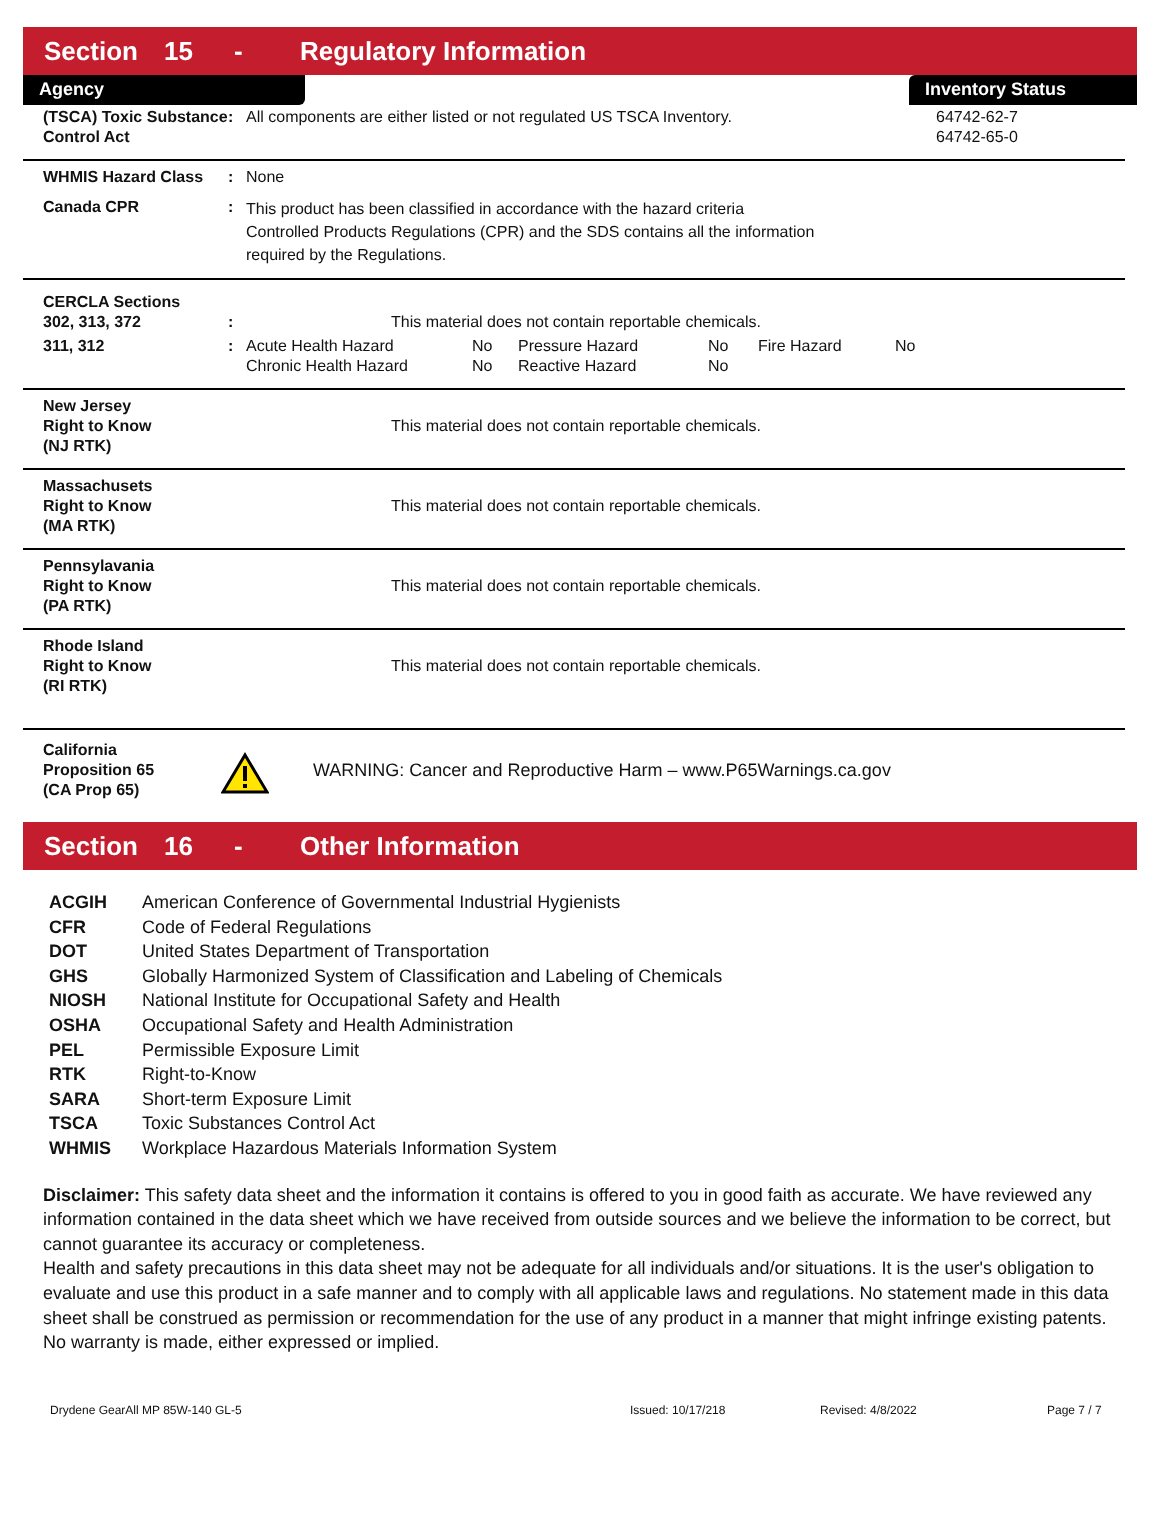Section 15 - Regulatory Information
Agency Inventory Status
| (TSCA) Toxic Substance Control Act | : | All components are either listed or not regulated US TSCA Inventory. | 64742-62-7 64742-65-0 |
| WHMIS Hazard Class | : | None |
| Canada CPR | : | This product has been classified in accordance with the hazard criteria Controlled Products Regulations (CPR) and the SDS contains all the information required by the Regulations. |
| CERCLA Sections 302, 313, 372 | : | This material does not contain reportable chemicals. | | | | | |
| 311, 312 | : | Acute Health Hazard Chronic Health Hazard | No No | Pressure Hazard Reactive Hazard | No No | Fire Hazard | No |
| New Jersey Right to Know (NJ RTK) | | This material does not contain reportable chemicals. |
| Massachusets Right to Know (MA RTK) | | This material does not contain reportable chemicals. |
| Pennsylavania Right to Know (PA RTK) | | This material does not contain reportable chemicals. |
| Rhode Island Right to Know (RI RTK) | | This material does not contain reportable chemicals. |
| California Proposition 65 (CA Prop 65) | | WARNING: Cancer and Reproductive Harm – www.P65Warnings.ca.gov |
Section 16 - Other Information
| ACGIH | American Conference of Governmental Industrial Hygienists |
| CFR | Code of Federal Regulations |
| DOT | United States Department of Transportation |
| GHS | Globally Harmonized System of Classification and Labeling of Chemicals |
| NIOSH | National Institute for Occupational Safety and Health |
| OSHA | Occupational Safety and Health Administration |
| PEL | Permissible Exposure Limit |
| RTK | Right-to-Know |
| SARA | Short-term Exposure Limit |
| TSCA | Toxic Substances Control Act |
| WHMIS | Workplace Hazardous Materials Information System |
Disclaimer: This safety data sheet and the information it contains is offered to you in good faith as accurate. We have reviewed any information contained in the data sheet which we have received from outside sources and we believe the information to be correct, but cannot guarantee its accuracy or completeness.
Health and safety precautions in this data sheet may not be adequate for all individuals and/or situations. It is the user's obligation to evaluate and use this product in a safe manner and to comply with all applicable laws and regulations. No statement made in this data sheet shall be construed as permission or recommendation for the use of any product in a manner that might infringe existing patents. No warranty is made, either expressed or implied.
Drydene GearAll MP 85W-140 GL-5 Issued: 10/17/218 Revised: 4/8/2022 Page 7 / 7